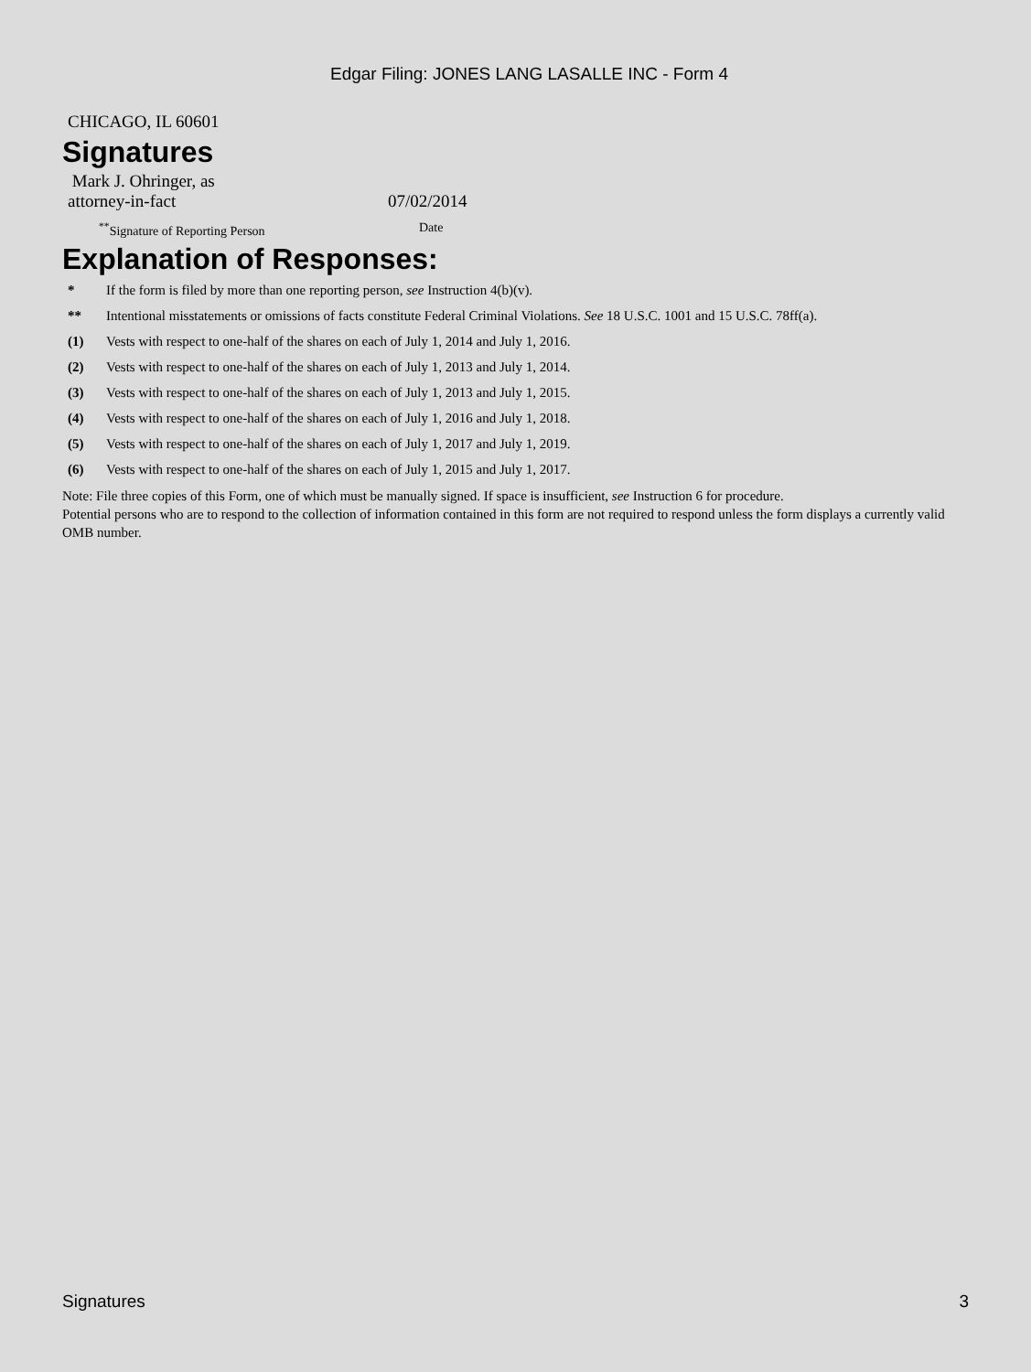Edgar Filing: JONES LANG LASALLE INC - Form 4
CHICAGO, IL 60601
Signatures
Mark J. Ohringer, as
attorney-in-fact
07/02/2014
<sup>**</sup> Signature of Reporting Person Date
Explanation of Responses:
| * | If the form is filed by more than one reporting person, see Instruction 4(b)(v). |
| ** | Intentional misstatements or omissions of facts constitute Federal Criminal Violations. See 18 U.S.C. 1001 and 15 U.S.C. 78ff(a). |
| (1) | Vests with respect to one-half of the shares on each of July 1, 2014 and July 1, 2016. |
| (2) | Vests with respect to one-half of the shares on each of July 1, 2013 and July 1, 2014. |
| (3) | Vests with respect to one-half of the shares on each of July 1, 2013 and July 1, 2015. |
| (4) | Vests with respect to one-half of the shares on each of July 1, 2016 and July 1, 2018. |
| (5) | Vests with respect to one-half of the shares on each of July 1, 2017 and July 1, 2019. |
| (6) | Vests with respect to one-half of the shares on each of July 1, 2015 and July 1, 2017. |
Note: File three copies of this Form, one of which must be manually signed. If space is insufficient, see Instruction 6 for procedure.
Potential persons who are to respond to the collection of information contained in this form are not required to respond unless the form displays a currently valid OMB number.
Signatures 3